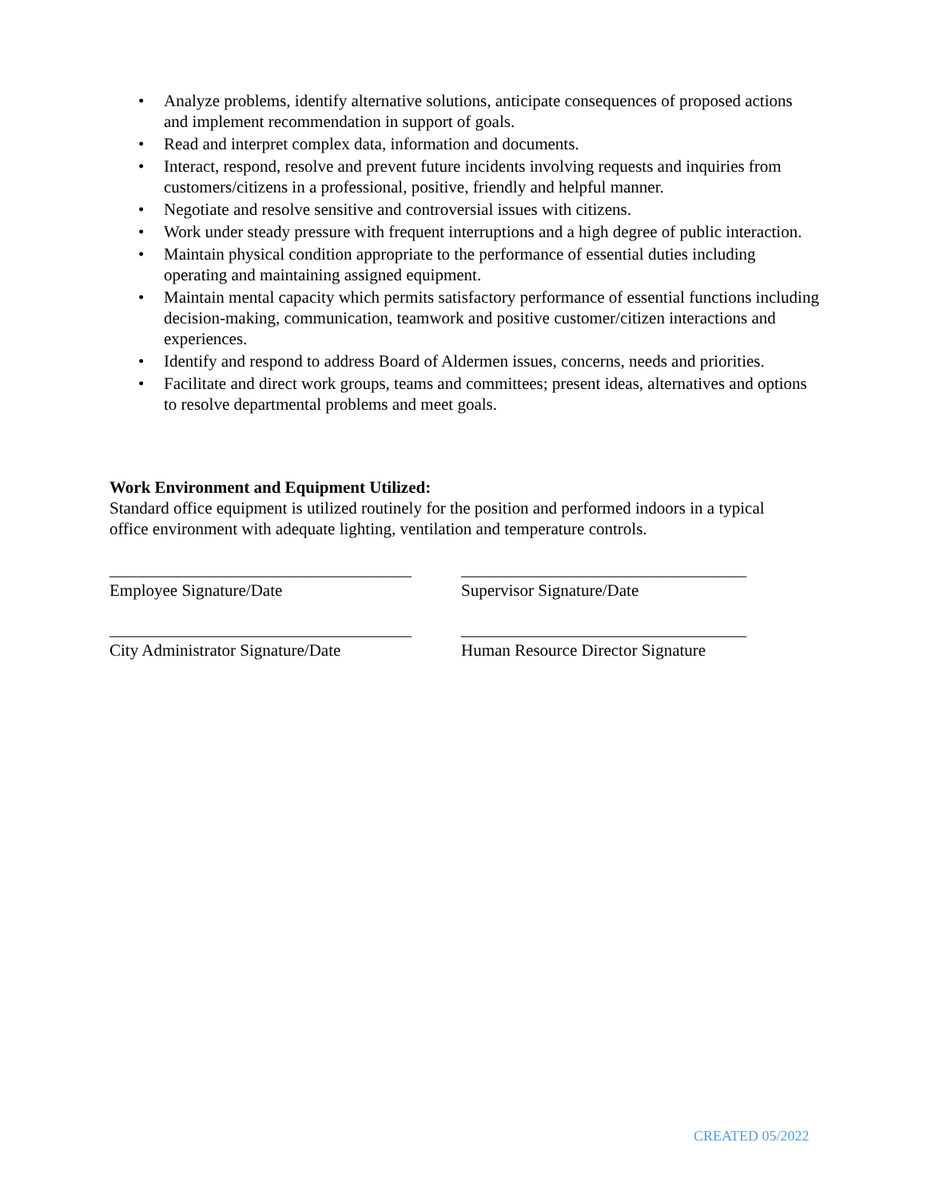• Analyze problems, identify alternative solutions, anticipate consequences of proposed actions and implement recommendation in support of goals.
• Read and interpret complex data, information and documents.
• Interact, respond, resolve and prevent future incidents involving requests and inquiries from customers/citizens in a professional, positive, friendly and helpful manner.
• Negotiate and resolve sensitive and controversial issues with citizens.
• Work under steady pressure with frequent interruptions and a high degree of public interaction.
• Maintain physical condition appropriate to the performance of essential duties including operating and maintaining assigned equipment.
• Maintain mental capacity which permits satisfactory performance of essential functions including decision-making, communication, teamwork and positive customer/citizen interactions and experiences.
• Identify and respond to address Board of Aldermen issues, concerns, needs and priorities.
• Facilitate and direct work groups, teams and committees; present ideas, alternatives and options to resolve departmental problems and meet goals.
Work Environment and Equipment Utilized:
Standard office equipment is utilized routinely for the position and performed indoors in a typical office environment with adequate lighting, ventilation and temperature controls.
____________________________________
Employee Signature/Date
__________________________________
Supervisor Signature/Date
____________________________________
City Administrator Signature/Date
__________________________________
Human Resource Director Signature
CREATED 05/2022